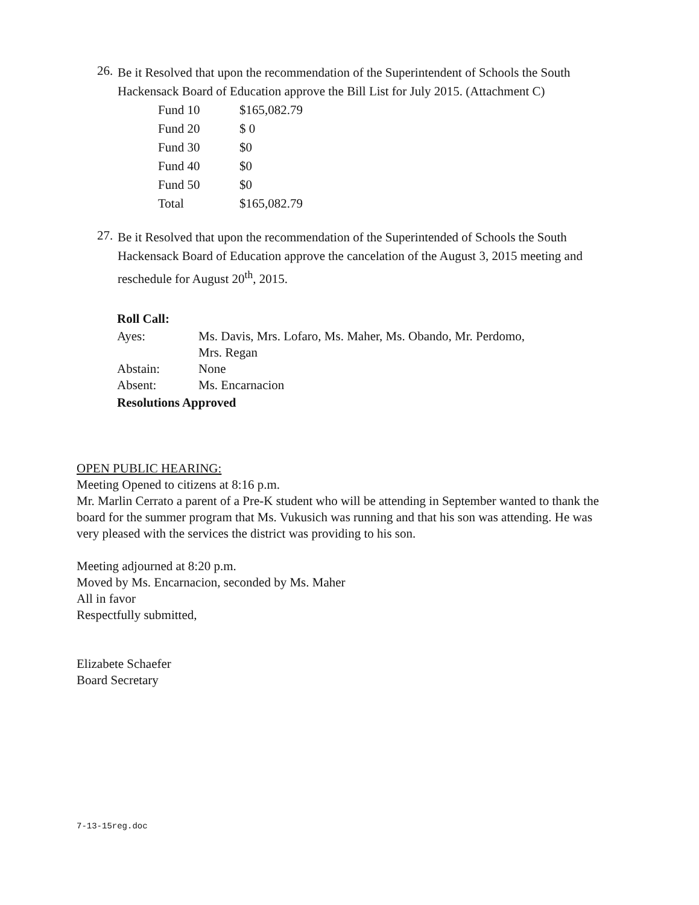26.
Be it Resolved that upon the recommendation of the Superintendent of Schools the South Hackensack Board of Education approve the Bill List for July 2015. (Attachment C)
| Fund 10 | $165,082.79 |
| Fund 20 | $ 0 |
| Fund 30 | $0 |
| Fund 40 | $0 |
| Fund 50 | $0 |
| Total | $165,082.79 |
27.
Be it Resolved that upon the recommendation of the Superintended of Schools the South Hackensack Board of Education approve the cancelation of the August 3, 2015 meeting and reschedule for August 20<sup>th</sup>, 2015.
Roll Call:
| Ayes: | Ms. Davis, Mrs. Lofaro, Ms. Maher, Ms. Obando, Mr. Perdomo, Mrs. Regan |
| Abstain: | None |
| Absent: | Ms. Encarnacion |
Resolutions Approved
OPEN PUBLIC HEARING:
Meeting Opened to citizens at 8:16 p.m.
Mr. Marlin Cerrato a parent of a Pre-K student who will be attending in September wanted to thank the board for the summer program that Ms. Vukusich was running and that his son was attending. He was very pleased with the services the district was providing to his son.
Meeting adjourned at 8:20 p.m.
Moved by Ms. Encarnacion, seconded by Ms. Maher
All in favor
Respectfully submitted,
Elizabete Schaefer
Board Secretary
7-13-15reg.doc